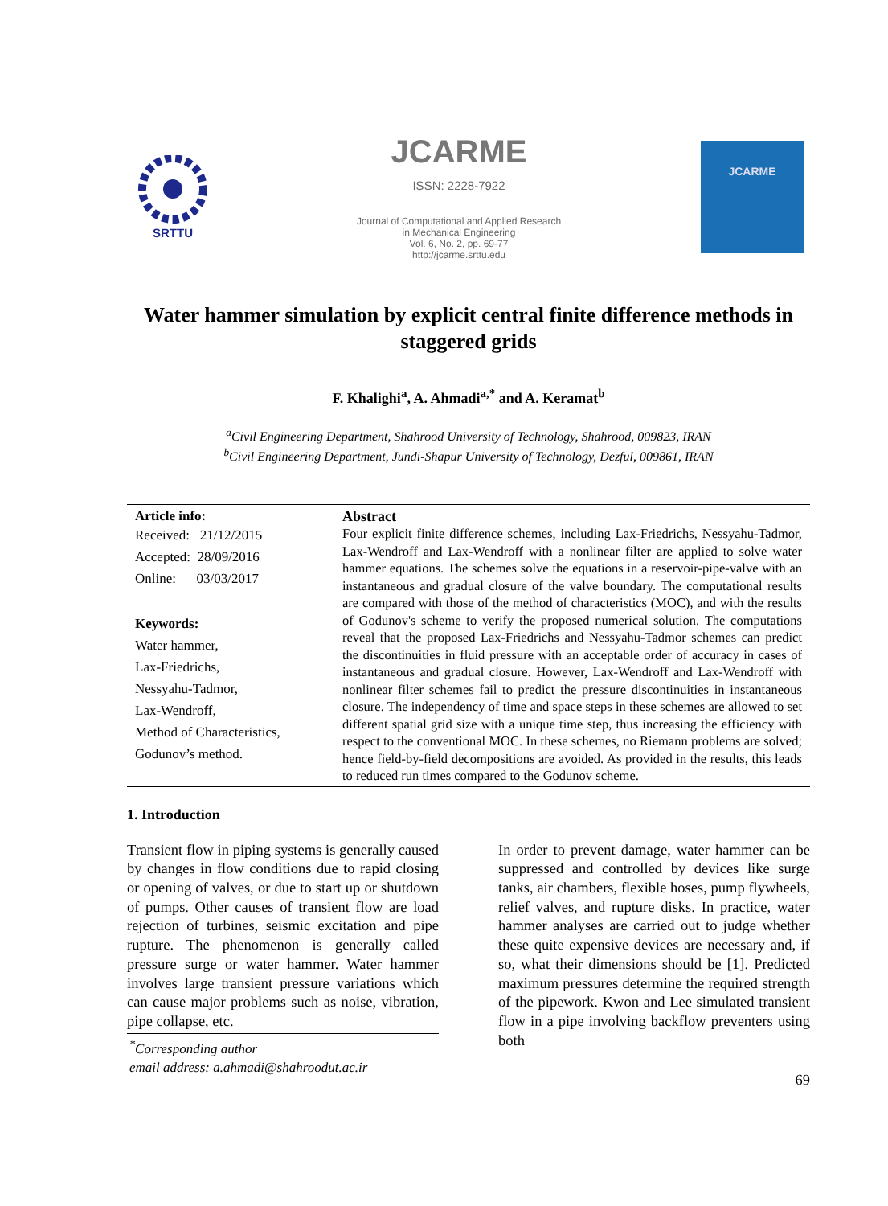SRTTU
JCARME
ISSN: 2228-7922
Journal of Computational and Applied Research
in Mechanical Engineering
Vol. 6, No. 2, pp. 69-77
http://jcarme.srttu.edu
JCARME
Water hammer simulation by explicit central finite difference methods in staggered grids
F. Khalighi<sup>a</sup>, A. Ahmadi<sup>a,*</sup> and A. Keramat<sup>b</sup>
<sup>a</sup> Civil Engineering Department, Shahrood University of Technology, Shahrood, 009823, IRAN
<sup>b</sup> Civil Engineering Department, Jundi-Shapur University of Technology, Dezful, 009861, IRAN
Article info:
Received: 21/12/2015
Accepted: 28/09/2016
Online: 03/03/2017
Keywords:
Water hammer,
Lax-Friedrichs,
Nessyahu-Tadmor,
Lax-Wendroff,
Method of Characteristics,
Godunov’s method.
Abstract
Four explicit finite difference schemes, including Lax-Friedrichs, Nessyahu-Tadmor, Lax-Wendroff and Lax-Wendroff with a nonlinear filter are applied to solve water hammer equations. The schemes solve the equations in a reservoir-pipe-valve with an instantaneous and gradual closure of the valve boundary. The computational results are compared with those of the method of characteristics (MOC), and with the results of Godunov's scheme to verify the proposed numerical solution. The computations reveal that the proposed Lax-Friedrichs and Nessyahu-Tadmor schemes can predict the discontinuities in fluid pressure with an acceptable order of accuracy in cases of instantaneous and gradual closure. However, Lax-Wendroff and Lax-Wendroff with nonlinear filter schemes fail to predict the pressure discontinuities in instantaneous closure. The independency of time and space steps in these schemes are allowed to set different spatial grid size with a unique time step, thus increasing the efficiency with respect to the conventional MOC. In these schemes, no Riemann problems are solved; hence field-by-field decompositions are avoided. As provided in the results, this leads to reduced run times compared to the Godunov scheme.
1. Introduction
Transient flow in piping systems is generally caused by changes in flow conditions due to rapid closing or opening of valves, or due to start up or shutdown of pumps. Other causes of transient flow are load rejection of turbines, seismic excitation and pipe rupture. The phenomenon is generally called pressure surge or water hammer. Water hammer involves large transient pressure variations which can cause major problems such as noise, vibration, pipe collapse, etc.
<sup>*</sup> Corresponding author
email address: a.ahmadi@shahroodut.ac.ir
In order to prevent damage, water hammer can be suppressed and controlled by devices like surge tanks, air chambers, flexible hoses, pump flywheels, relief valves, and rupture disks. In practice, water hammer analyses are carried out to judge whether these quite expensive devices are necessary and, if so, what their dimensions should be [1]. Predicted maximum pressures determine the required strength of the pipework. Kwon and Lee simulated transient flow in a pipe involving backflow preventers using both
69